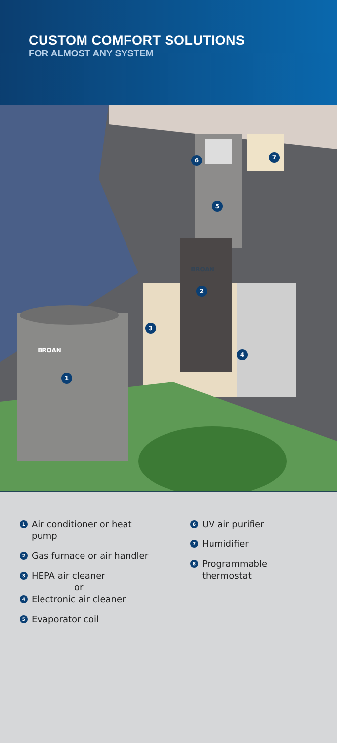CUSTOM COMFORT SOLUTIONS
FOR ALMOST ANY SYSTEM
1
2
3
4
5
6
7
BROAN
BROAN
1 Air conditioner or heat
pump
2 Gas furnace or air handler
3 HEPA air cleaner
or
4 Electronic air cleaner
5 Evaporator coil
6 UV air purifier
7 Humidifier
8 Programmable
thermostat